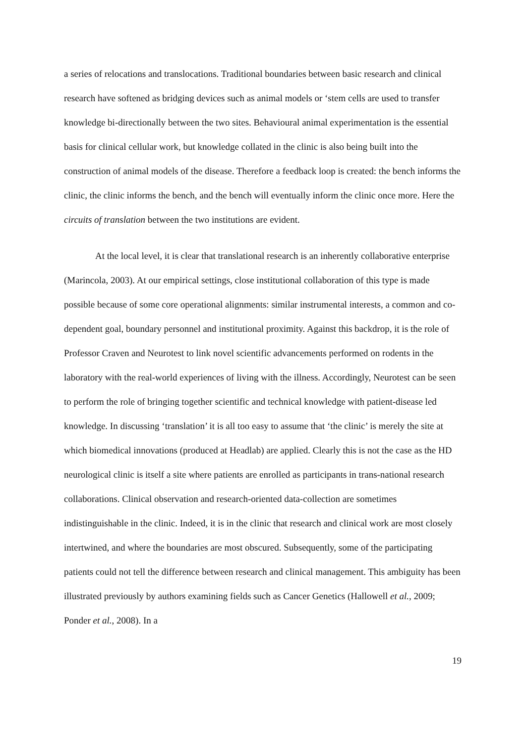a series of relocations and translocations. Traditional boundaries between basic research and clinical research have softened as bridging devices such as animal models or ‘stem cells are used to transfer knowledge bi-directionally between the two sites. Behavioural animal experimentation is the essential basis for clinical cellular work, but knowledge collated in the clinic is also being built into the construction of animal models of the disease. Therefore a feedback loop is created: the bench informs the clinic, the clinic informs the bench, and the bench will eventually inform the clinic once more. Here the circuits of translation between the two institutions are evident.
At the local level, it is clear that translational research is an inherently collaborative enterprise (Marincola, 2003). At our empirical settings, close institutional collaboration of this type is made possible because of some core operational alignments: similar instrumental interests, a common and co-dependent goal, boundary personnel and institutional proximity. Against this backdrop, it is the role of Professor Craven and Neurotest to link novel scientific advancements performed on rodents in the laboratory with the real-world experiences of living with the illness. Accordingly, Neurotest can be seen to perform the role of bringing together scientific and technical knowledge with patient-disease led knowledge. In discussing ‘translation’ it is all too easy to assume that ‘the clinic’ is merely the site at which biomedical innovations (produced at Headlab) are applied. Clearly this is not the case as the HD neurological clinic is itself a site where patients are enrolled as participants in trans-national research collaborations. Clinical observation and research-oriented data-collection are sometimes indistinguishable in the clinic. Indeed, it is in the clinic that research and clinical work are most closely intertwined, and where the boundaries are most obscured. Subsequently, some of the participating patients could not tell the difference between research and clinical management. This ambiguity has been illustrated previously by authors examining fields such as Cancer Genetics (Hallowell et al., 2009; Ponder et al., 2008). In a
19